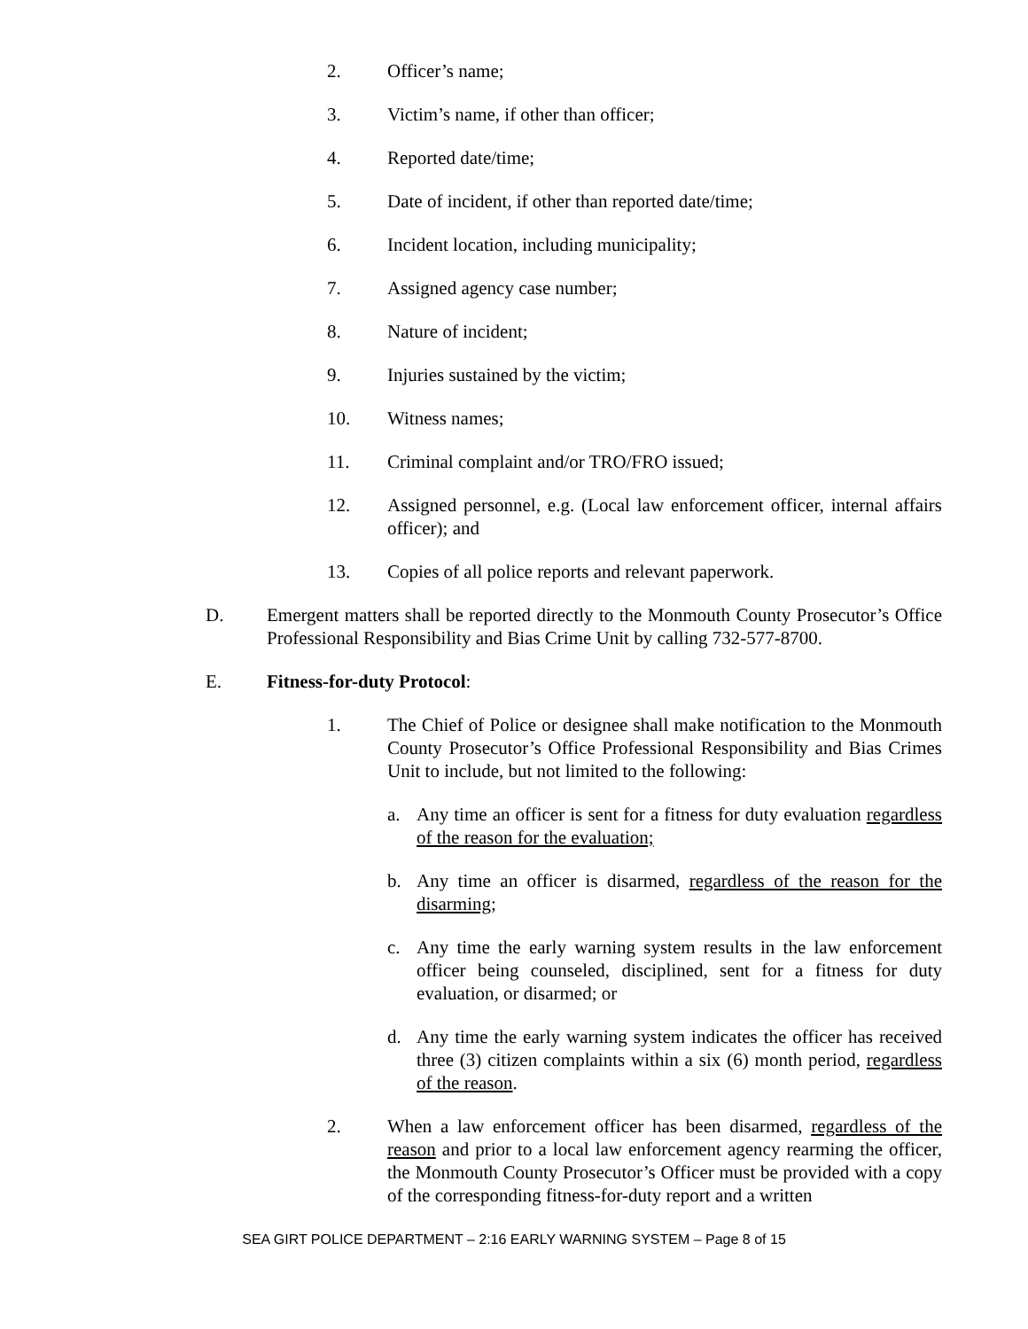2. Officer’s name;
3. Victim’s name, if other than officer;
4. Reported date/time;
5. Date of incident, if other than reported date/time;
6. Incident location, including municipality;
7. Assigned agency case number;
8. Nature of incident;
9. Injuries sustained by the victim;
10. Witness names;
11. Criminal complaint and/or TRO/FRO issued;
12. Assigned personnel, e.g. (Local law enforcement officer, internal affairs officer); and
13. Copies of all police reports and relevant paperwork.
D. Emergent matters shall be reported directly to the Monmouth County Prosecutor’s Office Professional Responsibility and Bias Crime Unit by calling 732-577-8700.
E. Fitness-for-duty Protocol:
1. The Chief of Police or designee shall make notification to the Monmouth County Prosecutor’s Office Professional Responsibility and Bias Crimes Unit to include, but not limited to the following:
a. Any time an officer is sent for a fitness for duty evaluation regardless of the reason for the evaluation;
b. Any time an officer is disarmed, regardless of the reason for the disarming;
c. Any time the early warning system results in the law enforcement officer being counseled, disciplined, sent for a fitness for duty evaluation, or disarmed; or
d. Any time the early warning system indicates the officer has received three (3) citizen complaints within a six (6) month period, regardless of the reason.
2. When a law enforcement officer has been disarmed, regardless of the reason and prior to a local law enforcement agency rearming the officer, the Monmouth County Prosecutor’s Officer must be provided with a copy of the corresponding fitness-for-duty report and a written
SEA GIRT POLICE DEPARTMENT – 2:16 EARLY WARNING SYSTEM – Page 8 of 15